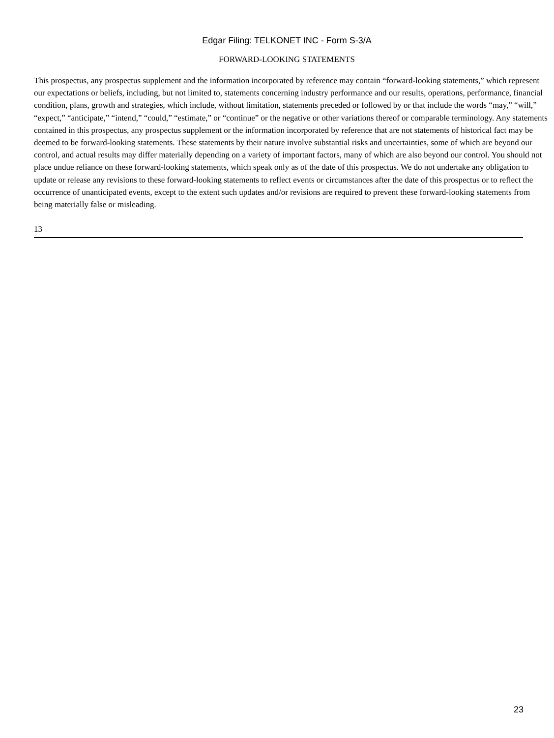Edgar Filing: TELKONET INC - Form S-3/A
FORWARD-LOOKING STATEMENTS
This prospectus, any prospectus supplement and the information incorporated by reference may contain “forward-looking statements,” which represent our expectations or beliefs, including, but not limited to, statements concerning industry performance and our results, operations, performance, financial condition, plans, growth and strategies, which include, without limitation, statements preceded or followed by or that include the words “may,” “will,” “expect,” “anticipate,” “intend,” “could,” “estimate,” or “continue” or the negative or other variations thereof or comparable terminology. Any statements contained in this prospectus, any prospectus supplement or the information incorporated by reference that are not statements of historical fact may be deemed to be forward-looking statements. These statements by their nature involve substantial risks and uncertainties, some of which are beyond our control, and actual results may differ materially depending on a variety of important factors, many of which are also beyond our control. You should not place undue reliance on these forward-looking statements, which speak only as of the date of this prospectus. We do not undertake any obligation to update or release any revisions to these forward-looking statements to reflect events or circumstances after the date of this prospectus or to reflect the occurrence of unanticipated events, except to the extent such updates and/or revisions are required to prevent these forward-looking statements from being materially false or misleading.
13
23